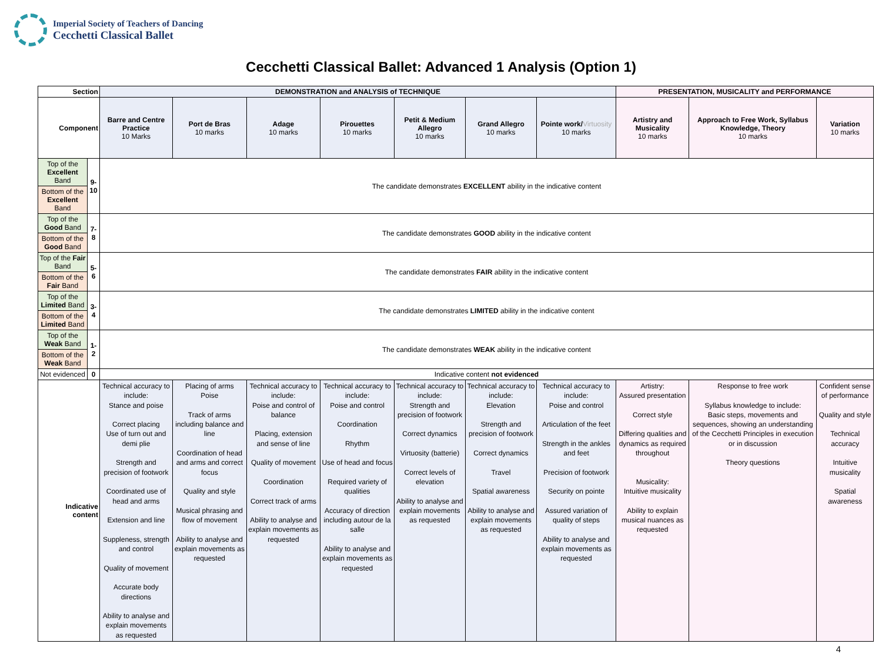Imperial Society of Teachers of Dancing
Cecchetti Classical Ballet
Cecchetti Classical Ballet: Advanced 1 Analysis (Option 1)
| Section | | DEMONSTRATION and ANALYSIS of TECHNIQUE | | | | | | | PRESENTATION, MUSICALITY and PERFORMANCE | | |
| --- | --- | --- | --- | --- | --- | --- | --- | --- | --- | --- | --- |
| Component | | Barre and Centre Practice 10 Marks | Port de Bras 10 marks | Adage 10 marks | Pirouettes 10 marks | Petit & Medium Allegro 10 marks | Grand Allegro 10 marks | Pointe work/ Virtuosity 10 marks | Artistry and Musicality 10 marks | Approach to Free Work, Syllabus Knowledge, Theory 10 marks | Variation 10 marks |
| Top of the Excellent Band | 9-10 | The candidate demonstrates EXCELLENT ability in the indicative content | | | | | | | | | |
| Bottom of the Excellent Band | | | | | | | | | | | |
| Top of the Good Band | 7-8 | The candidate demonstrates GOOD ability in the indicative content | | | | | | | | | |
| Bottom of the Good Band | | | | | | | | | | | |
| Top of the Fair Band | 5-6 | The candidate demonstrates FAIR ability in the indicative content | | | | | | | | | |
| Bottom of the Fair Band | | | | | | | | | | | |
| Top of the Limited Band | 3-4 | The candidate demonstrates LIMITED ability in the indicative content | | | | | | | | | |
| Bottom of the Limited Band | | | | | | | | | | | |
| Top of the Weak Band | 1-2 | The candidate demonstrates WEAK ability in the indicative content | | | | | | | | | |
| Bottom of the Weak Band | | | | | | | | | | | |
| Not evidenced | 0 | Indicative content not evidenced | | | | | | | | | |
| Indicative content | | Technical accuracy to include: Stance and poise Correct placing Use of turn out and demi plie Strength and precision of footwork Coordinated use of head and arms Extension and line Suppleness, strength and control Quality of movement Accurate body directions Ability to analyse and explain movements as requested | Placing of arms Poise Track of arms including balance and line Coordination of head and arms and correct focus Quality and style Musical phrasing and flow of movement Ability to analyse and explain movements as requested | Technical accuracy to include: Poise and control of balance Placing, extension and sense of line Quality of movement Coordination Correct track of arms Ability to analyse and explain movements as requested | Technical accuracy to include: Poise and control Coordination Rhythm Use of head and focus Required variety of qualities Accuracy of direction including autour de la salle Ability to analyse and explain movements as requested | Technical accuracy to include: Strength and precision of footwork Correct dynamics Virtuosity (batterie) Correct levels of elevation Ability to analyse and explain movements as requested | Technical accuracy to include: Elevation Strength and precision of footwork Correct dynamics Travel Spatial awareness Ability to analyse and explain movements as requested | Technical accuracy to include: Poise and control Articulation of the feet Strength in the ankles and feet Precision of footwork Security on pointe Assured variation of quality of steps Ability to analyse and explain movements as requested | Artistry: Assured presentation Correct style Differing qualities and dynamics as required throughout Musicality: Intuitive musicality Ability to explain musical nuances as requested | Response to free work Syllabus knowledge to include: Basic steps, movements and sequences, showing an understanding of the Cecchetti Principles in execution or in discussion Theory questions | Confident sense of performance Quality and style Technical accuracy Intuitive musicality Spatial awareness |
4